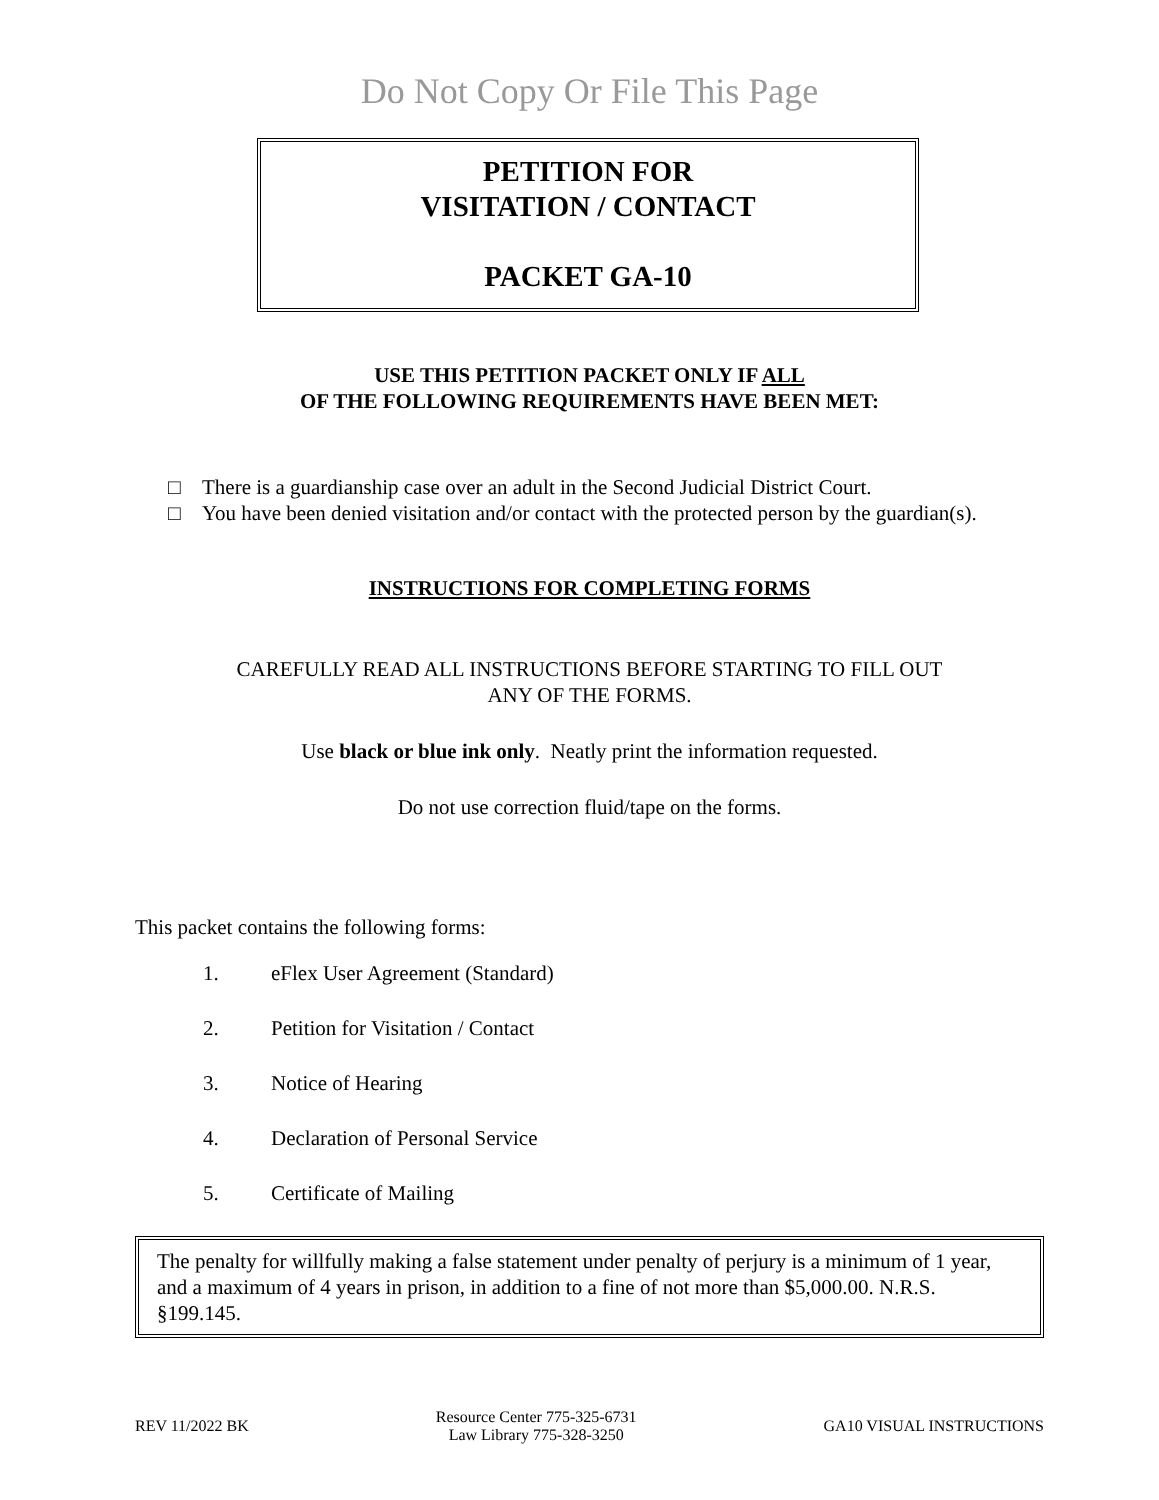Do Not Copy Or File This Page
PETITION FOR
VISITATION / CONTACT
PACKET GA-10
USE THIS PETITION PACKET ONLY IF ALL
OF THE FOLLOWING REQUIREMENTS HAVE BEEN MET:
□ There is a guardianship case over an adult in the Second Judicial District Court.
□ You have been denied visitation and/or contact with the protected person by the guardian(s).
INSTRUCTIONS FOR COMPLETING FORMS
CAREFULLY READ ALL INSTRUCTIONS BEFORE STARTING TO FILL OUT
ANY OF THE FORMS.
Use black or blue ink only. Neatly print the information requested.
Do not use correction fluid/tape on the forms.
This packet contains the following forms:
1. eFlex User Agreement (Standard)
2. Petition for Visitation / Contact
3. Notice of Hearing
4. Declaration of Personal Service
5. Certificate of Mailing
The penalty for willfully making a false statement under penalty of perjury is a minimum of 1 year, and a maximum of 4 years in prison, in addition to a fine of not more than $5,000.00. N.R.S. §199.145.
REV 11/2022 BK
Resource Center 775-325-6731
Law Library 775-328-3250
GA10 VISUAL INSTRUCTIONS